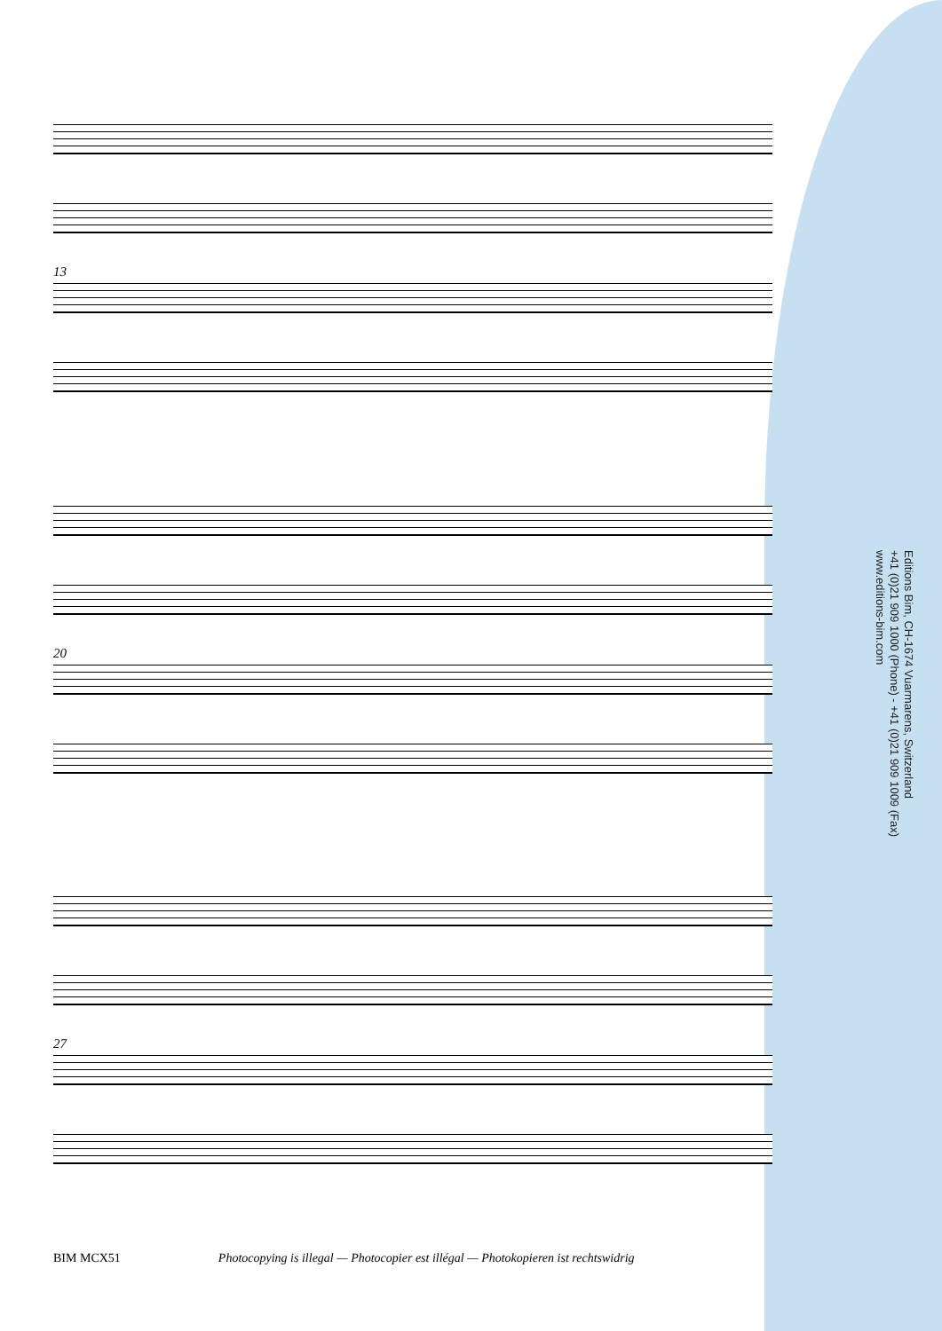13
20
27
Editions Bim, CH-1674 Vuarmarens, Switzerland
+41 (0)21 909 1000 (Phone) - +41 (0)21 909 1009 (Fax)
www.editions-bim.com
BIM MCX51 Photocopying is illegal — Photocopier est illégal — Photokopieren ist rechtswidrig